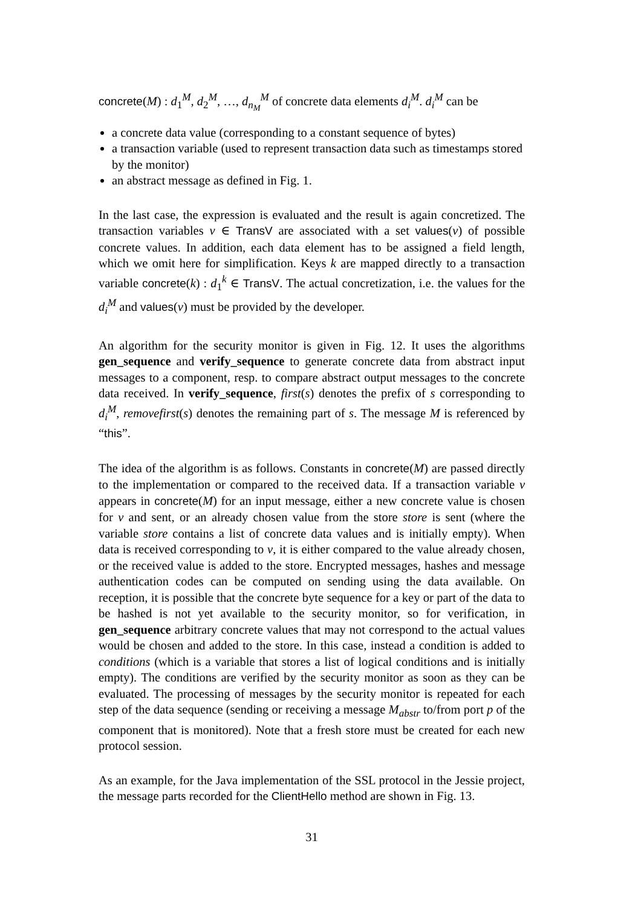concrete(M) : d<sub>1</sub><sup>M</sup>, d<sub>2</sub><sup>M</sup>, …, d<sub>n<sub>M</sub></sub><sup>M</sup> of concrete data elements d<sub>i</sub><sup>M</sup>. d<sub>i</sub><sup>M</sup> can be
a concrete data value (corresponding to a constant sequence of bytes)
a transaction variable (used to represent transaction data such as timestamps stored by the monitor)
an abstract message as defined in Fig. 1.
In the last case, the expression is evaluated and the result is again concretized. The transaction variables v ∈ TransV are associated with a set values(v) of possible concrete values. In addition, each data element has to be assigned a field length, which we omit here for simplification. Keys k are mapped directly to a transaction variable concrete(k) : d<sub>1</sub><sup>k</sup> ∈ TransV. The actual concretization, i.e. the values for the d<sub>i</sub><sup>M</sup> and values(v) must be provided by the developer.
An algorithm for the security monitor is given in Fig. 12. It uses the algorithms gen_sequence and verify_sequence to generate concrete data from abstract input messages to a component, resp. to compare abstract output messages to the concrete data received. In verify_sequence, first(s) denotes the prefix of s corresponding to d<sub>i</sub><sup>M</sup>, removefirst(s) denotes the remaining part of s. The message M is referenced by “this”.
The idea of the algorithm is as follows. Constants in concrete(M) are passed directly to the implementation or compared to the received data. If a transaction variable v appears in concrete(M) for an input message, either a new concrete value is chosen for v and sent, or an already chosen value from the store store is sent (where the variable store contains a list of concrete data values and is initially empty). When data is received corresponding to v, it is either compared to the value already chosen, or the received value is added to the store. Encrypted messages, hashes and message authentication codes can be computed on sending using the data available. On reception, it is possible that the concrete byte sequence for a key or part of the data to be hashed is not yet available to the security monitor, so for verification, in gen_sequence arbitrary concrete values that may not correspond to the actual values would be chosen and added to the store. In this case, instead a condition is added to conditions (which is a variable that stores a list of logical conditions and is initially empty). The conditions are verified by the security monitor as soon as they can be evaluated. The processing of messages by the security monitor is repeated for each step of the data sequence (sending or receiving a message M<sub>abstr</sub> to/from port p of the component that is monitored). Note that a fresh store must be created for each new protocol session.
As an example, for the Java implementation of the SSL protocol in the Jessie project, the message parts recorded for the ClientHello method are shown in Fig. 13.
31